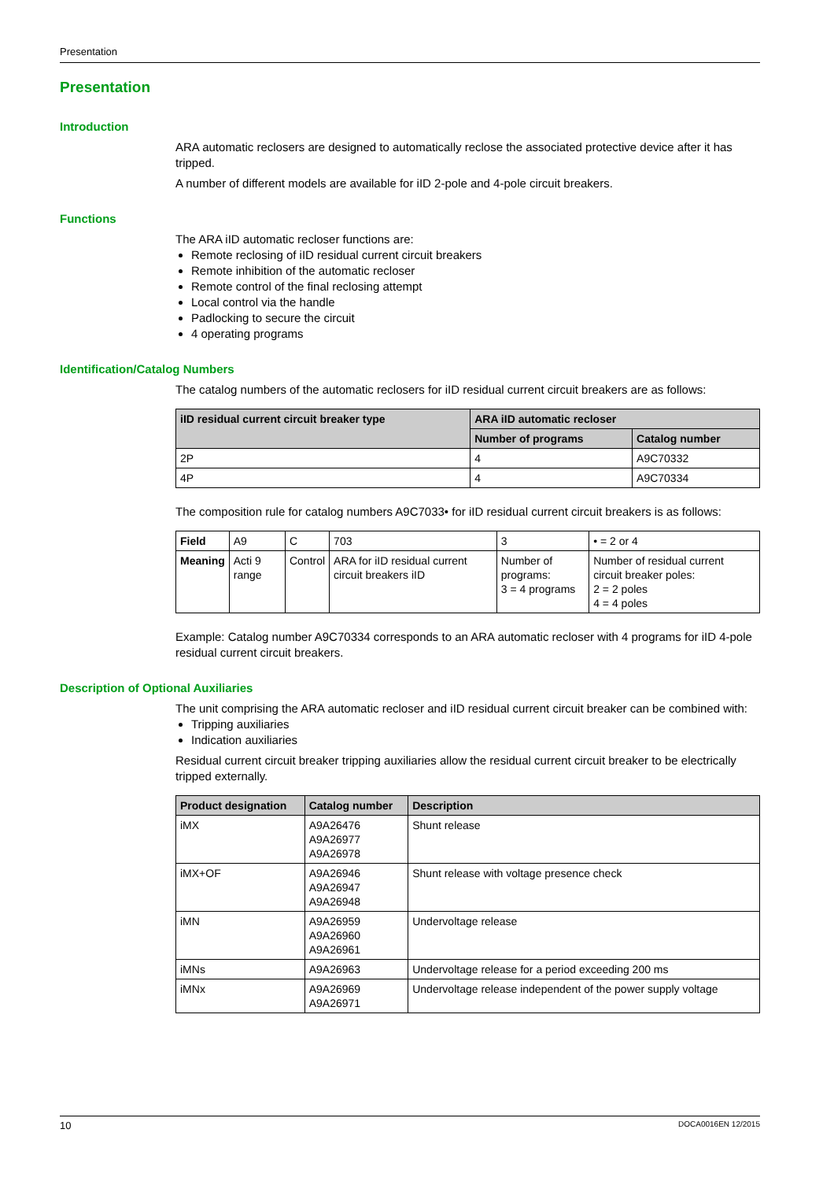Presentation
Presentation
Introduction
ARA automatic reclosers are designed to automatically reclose the associated protective device after it has tripped.
A number of different models are available for iID 2-pole and 4-pole circuit breakers.
Functions
The ARA iID automatic recloser functions are:
Remote reclosing of iID residual current circuit breakers
Remote inhibition of the automatic recloser
Remote control of the final reclosing attempt
Local control via the handle
Padlocking to secure the circuit
4 operating programs
Identification/Catalog Numbers
The catalog numbers of the automatic reclosers for iID residual current circuit breakers are as follows:
| iID residual current circuit breaker type | ARA iID automatic recloser | |
| --- | --- | --- |
| | Number of programs | Catalog number |
| 2P | 4 | A9C70332 |
| 4P | 4 | A9C70334 |
The composition rule for catalog numbers A9C7033• for iID residual current circuit breakers is as follows:
| Field | A9 | C | 703 | 3 | • = 2 or 4 |
| Meaning | Acti 9 range | Control | ARA for iID residual current circuit breakers iID | Number of programs: 3 = 4 programs | Number of residual current circuit breaker poles: 2 = 2 poles 4 = 4 poles |
Example: Catalog number A9C70334 corresponds to an ARA automatic recloser with 4 programs for iID 4-pole residual current circuit breakers.
Description of Optional Auxiliaries
The unit comprising the ARA automatic recloser and iID residual current circuit breaker can be combined with:
Tripping auxiliaries
Indication auxiliaries
Residual current circuit breaker tripping auxiliaries allow the residual current circuit breaker to be electrically tripped externally.
| Product designation | Catalog number | Description |
| --- | --- | --- |
| iMX | A9A26476 A9A26977 A9A26978 | Shunt release |
| iMX+OF | A9A26946 A9A26947 A9A26948 | Shunt release with voltage presence check |
| iMN | A9A26959 A9A26960 A9A26961 | Undervoltage release |
| iMNs | A9A26963 | Undervoltage release for a period exceeding 200 ms |
| iMNx | A9A26969 A9A26971 | Undervoltage release independent of the power supply voltage |
10 DOCA0016EN 12/2015